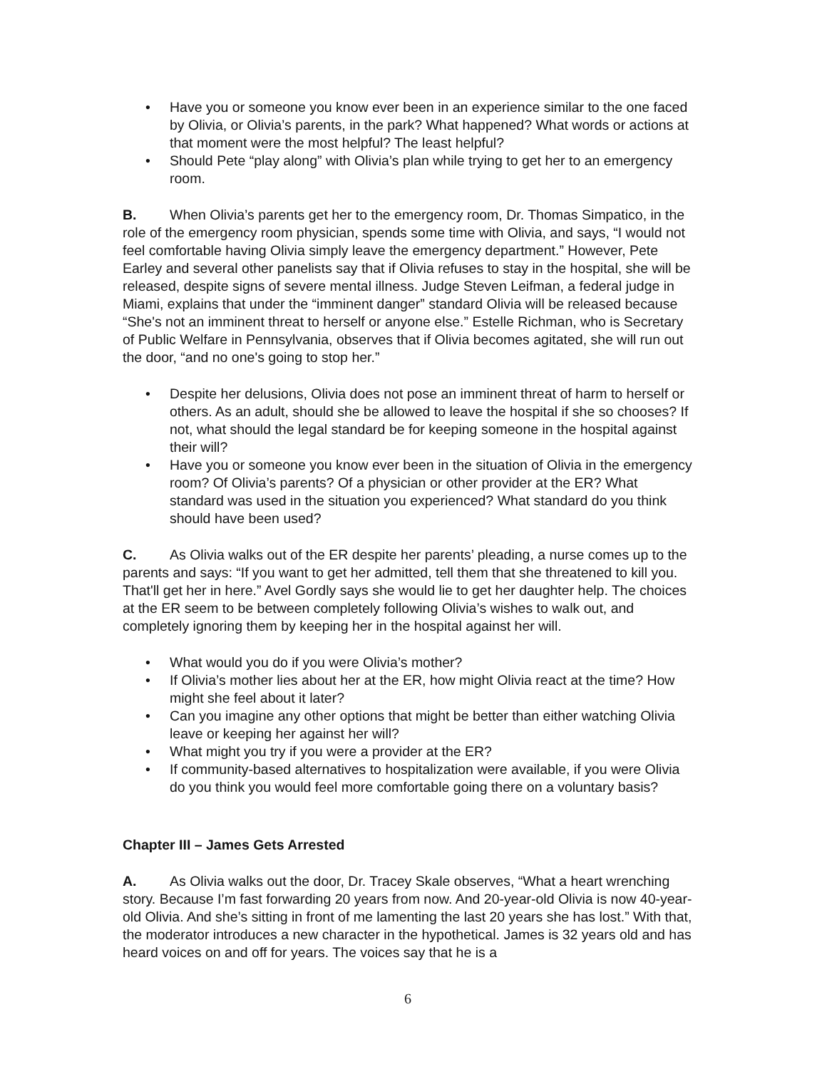• Have you or someone you know ever been in an experience similar to the one faced by Olivia, or Olivia’s parents, in the park? What happened? What words or actions at that moment were the most helpful? The least helpful?
• Should Pete “play along” with Olivia’s plan while trying to get her to an emergency room.
B. When Olivia’s parents get her to the emergency room, Dr. Thomas Simpatico, in the role of the emergency room physician, spends some time with Olivia, and says, “I would not feel comfortable having Olivia simply leave the emergency department.” However, Pete Earley and several other panelists say that if Olivia refuses to stay in the hospital, she will be released, despite signs of severe mental illness. Judge Steven Leifman, a federal judge in Miami, explains that under the “imminent danger” standard Olivia will be released because “She's not an imminent threat to herself or anyone else.” Estelle Richman, who is Secretary of Public Welfare in Pennsylvania, observes that if Olivia becomes agitated, she will run out the door, “and no one's going to stop her.”
• Despite her delusions, Olivia does not pose an imminent threat of harm to herself or others. As an adult, should she be allowed to leave the hospital if she so chooses? If not, what should the legal standard be for keeping someone in the hospital against their will?
• Have you or someone you know ever been in the situation of Olivia in the emergency room? Of Olivia’s parents? Of a physician or other provider at the ER? What standard was used in the situation you experienced? What standard do you think should have been used?
C. As Olivia walks out of the ER despite her parents’ pleading, a nurse comes up to the parents and says: “If you want to get her admitted, tell them that she threatened to kill you. That'll get her in here.” Avel Gordly says she would lie to get her daughter help. The choices at the ER seem to be between completely following Olivia’s wishes to walk out, and completely ignoring them by keeping her in the hospital against her will.
• What would you do if you were Olivia’s mother?
• If Olivia’s mother lies about her at the ER, how might Olivia react at the time? How might she feel about it later?
• Can you imagine any other options that might be better than either watching Olivia leave or keeping her against her will?
• What might you try if you were a provider at the ER?
• If community-based alternatives to hospitalization were available, if you were Olivia do you think you would feel more comfortable going there on a voluntary basis?
Chapter III – James Gets Arrested
A. As Olivia walks out the door, Dr. Tracey Skale observes, “What a heart wrenching story. Because I’m fast forwarding 20 years from now. And 20-year-old Olivia is now 40-year-old Olivia. And she’s sitting in front of me lamenting the last 20 years she has lost.” With that, the moderator introduces a new character in the hypothetical. James is 32 years old and has heard voices on and off for years. The voices say that he is a
6